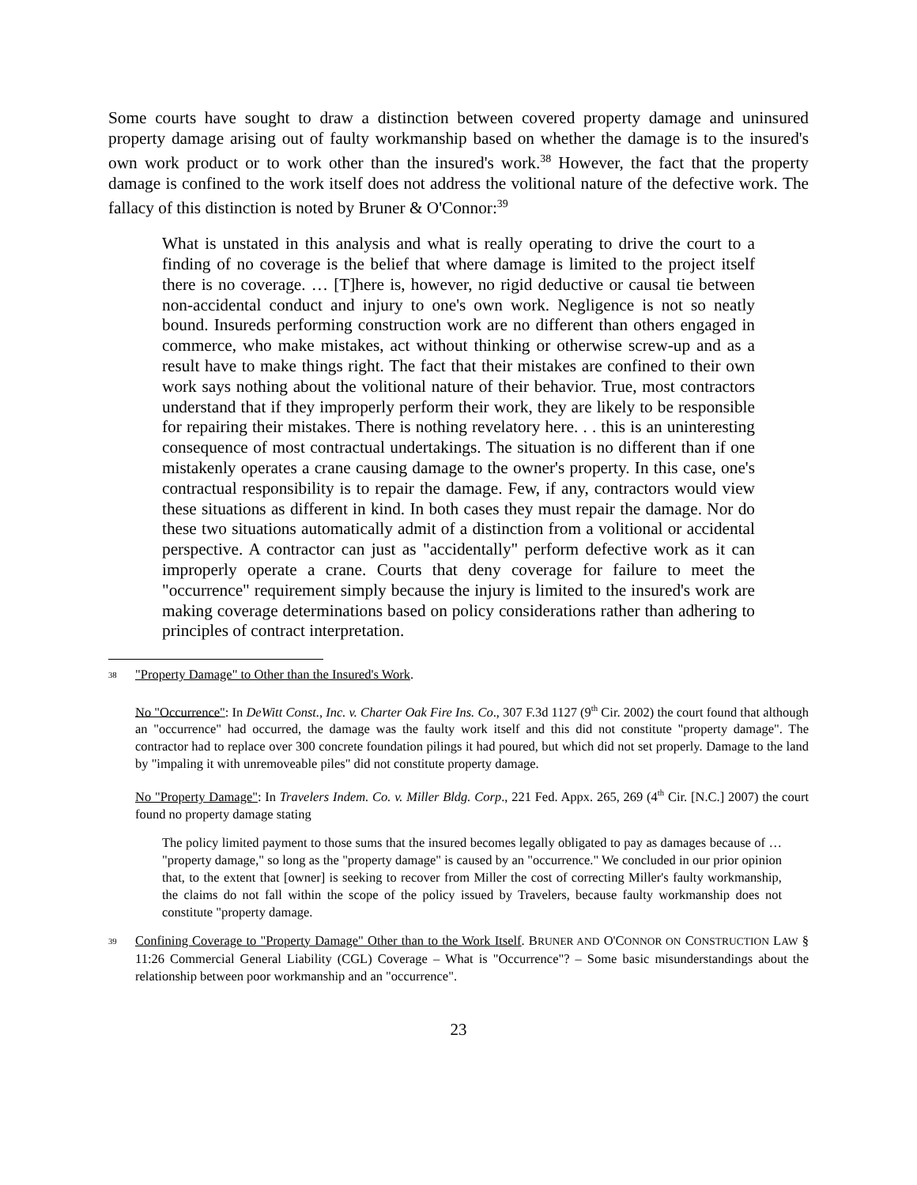Some courts have sought to draw a distinction between covered property damage and uninsured property damage arising out of faulty workmanship based on whether the damage is to the insured's own work product or to work other than the insured's work.<sup>38</sup> However, the fact that the property damage is confined to the work itself does not address the volitional nature of the defective work. The fallacy of this distinction is noted by Bruner & O'Connor:<sup>39</sup>
What is unstated in this analysis and what is really operating to drive the court to a finding of no coverage is the belief that where damage is limited to the project itself there is no coverage. … [T]here is, however, no rigid deductive or causal tie between non-accidental conduct and injury to one's own work. Negligence is not so neatly bound. Insureds performing construction work are no different than others engaged in commerce, who make mistakes, act without thinking or otherwise screw-up and as a result have to make things right. The fact that their mistakes are confined to their own work says nothing about the volitional nature of their behavior. True, most contractors understand that if they improperly perform their work, they are likely to be responsible for repairing their mistakes. There is nothing revelatory here. . . this is an uninteresting consequence of most contractual undertakings. The situation is no different than if one mistakenly operates a crane causing damage to the owner's property. In this case, one's contractual responsibility is to repair the damage. Few, if any, contractors would view these situations as different in kind. In both cases they must repair the damage. Nor do these two situations automatically admit of a distinction from a volitional or accidental perspective. A contractor can just as "accidentally" perform defective work as it can improperly operate a crane. Courts that deny coverage for failure to meet the "occurrence" requirement simply because the injury is limited to the insured's work are making coverage determinations based on policy considerations rather than adhering to principles of contract interpretation.
<sup>38</sup> "Property Damage" to Other than the Insured's Work.
No "Occurrence": In DeWitt Const., Inc. v. Charter Oak Fire Ins. Co., 307 F.3d 1127 (9<sup>th</sup> Cir. 2002) the court found that although an "occurrence" had occurred, the damage was the faulty work itself and this did not constitute "property damage". The contractor had to replace over 300 concrete foundation pilings it had poured, but which did not set properly. Damage to the land by "impaling it with unremoveable piles" did not constitute property damage.
No "Property Damage": In Travelers Indem. Co. v. Miller Bldg. Corp., 221 Fed. Appx. 265, 269 (4<sup>th</sup> Cir. [N.C.] 2007) the court found no property damage stating
The policy limited payment to those sums that the insured becomes legally obligated to pay as damages because of … "property damage," so long as the "property damage" is caused by an "occurrence." We concluded in our prior opinion that, to the extent that [owner] is seeking to recover from Miller the cost of correcting Miller's faulty workmanship, the claims do not fall within the scope of the policy issued by Travelers, because faulty workmanship does not constitute "property damage.
<sup>39</sup> Confining Coverage to "Property Damage" Other than to the Work Itself. BRUNER AND O'CONNOR ON CONSTRUCTION LAW § 11:26 Commercial General Liability (CGL) Coverage – What is "Occurrence"? – Some basic misunderstandings about the relationship between poor workmanship and an "occurrence".
23